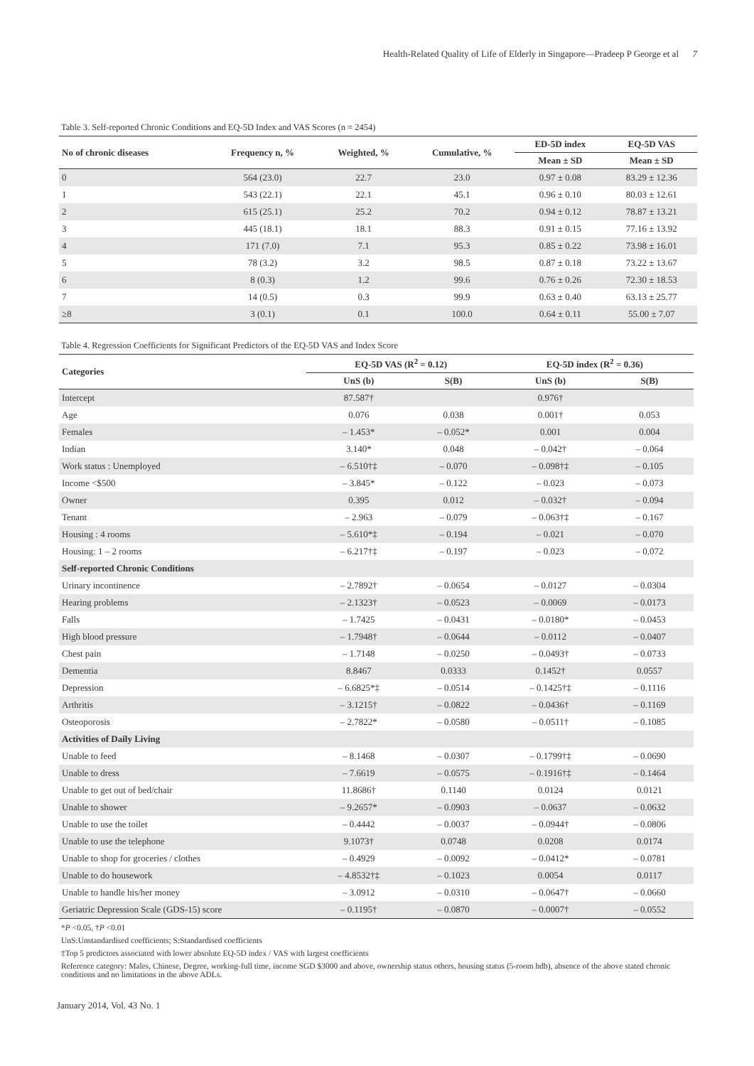Health-Related Quality of Life of Elderly in Singapore—Pradeep P George et al 7
Table 3. Self-reported Chronic Conditions and EQ-5D Index and VAS Scores (n = 2454)
| No of chronic diseases | Frequency n, % | Weighted, % | Cumulative, % | ED-5D index | EQ-5D VAS |
| --- | --- | --- | --- | --- | --- |
| | | | | Mean ± SD | Mean ± SD |
| 0 | 564 (23.0) | 22.7 | 23.0 | 0.97 ± 0.08 | 83.29 ± 12.36 |
| 1 | 543 (22.1) | 22.1 | 45.1 | 0.96 ± 0.10 | 80.03 ± 12.61 |
| 2 | 615 (25.1) | 25.2 | 70.2 | 0.94 ± 0.12 | 78.87 ± 13.21 |
| 3 | 445 (18.1) | 18.1 | 88.3 | 0.91 ± 0.15 | 77.16 ± 13.92 |
| 4 | 171 (7.0) | 7.1 | 95.3 | 0.85 ± 0.22 | 73.98 ± 16.01 |
| 5 | 78 (3.2) | 3.2 | 98.5 | 0.87 ± 0.18 | 73.22 ± 13.67 |
| 6 | 8 (0.3) | 1.2 | 99.6 | 0.76 ± 0.26 | 72.30 ± 18.53 |
| 7 | 14 (0.5) | 0.3 | 99.9 | 0.63 ± 0.40 | 63.13 ± 25.77 |
| ≥8 | 3 (0.1) | 0.1 | 100.0 | 0.64 ± 0.11 | 55.00 ± 7.07 |
Table 4. Regression Coefficients for Significant Predictors of the EQ-5D VAS and Index Score
| Categories | EQ-5D VAS (R<sup>2</sup> = 0.12) | | EQ-5D index (R<sup>2</sup> = 0.36) | |
| --- | --- | --- | --- | --- |
| | UnS (b) | S(B) | UnS (b) | S(B) |
| Intercept | 87.587† | | 0.976† | |
| Age | 0.076 | 0.038 | 0.001† | 0.053 |
| Females | – 1.453* | – 0.052* | 0.001 | 0.004 |
| Indian | 3.140* | 0.048 | – 0.042† | – 0.064 |
| Work status : Unemployed | – 6.510†‡ | – 0.070 | – 0.098†‡ | – 0.105 |
| Income <$500 | – 3.845* | – 0.122 | – 0.023 | – 0.073 |
| Owner | 0.395 | 0.012 | – 0.032† | – 0.094 |
| Tenant | – 2.963 | – 0.079 | – 0.063†‡ | – 0.167 |
| Housing : 4 rooms | – 5.610*‡ | – 0.194 | – 0.021 | – 0.070 |
| Housing: 1 – 2 rooms | – 6.217†‡ | – 0.197 | – 0.023 | – 0.072 |
| Self-reported Chronic Conditions | | | | |
| Urinary incontinence | – 2.7892† | – 0.0654 | – 0.0127 | – 0.0304 |
| Hearing problems | – 2.1323† | – 0.0523 | – 0.0069 | – 0.0173 |
| Falls | – 1.7425 | – 0.0431 | – 0.0180* | – 0.0453 |
| High blood pressure | – 1.7948† | – 0.0644 | – 0.0112 | – 0.0407 |
| Chest pain | – 1.7148 | – 0.0250 | – 0.0493† | – 0.0733 |
| Dementia | 8.8467 | 0.0333 | 0.1452† | 0.0557 |
| Depression | – 6.6825*‡ | – 0.0514 | – 0.1425†‡ | – 0.1116 |
| Arthritis | – 3.1215† | – 0.0822 | – 0.0436† | – 0.1169 |
| Osteoporosis | – 2.7822* | – 0.0580 | – 0.0511† | – 0.1085 |
| Activities of Daily Living | | | | |
| Unable to feed | – 8.1468 | – 0.0307 | – 0.1799†‡ | – 0.0690 |
| Unable to dress | – 7.6619 | – 0.0575 | – 0.1916†‡ | – 0.1464 |
| Unable to get out of bed/chair | 11.8686† | 0.1140 | 0.0124 | 0.0121 |
| Unable to shower | – 9.2657* | – 0.0903 | – 0.0637 | – 0.0632 |
| Unable to use the toilet | – 0.4442 | – 0.0037 | – 0.0944† | – 0.0806 |
| Unable to use the telephone | 9.1073† | 0.0748 | 0.0208 | 0.0174 |
| Unable to shop for groceries / clothes | – 0.4929 | – 0.0092 | – 0.0412* | – 0.0781 |
| Unable to do housework | – 4.8532†‡ | – 0.1023 | 0.0054 | 0.0117 |
| Unable to handle his/her money | – 3.0912 | – 0.0310 | – 0.0647† | – 0.0660 |
| Geriatric Depression Scale (GDS-15) score | – 0.1195† | – 0.0870 | – 0.0007† | – 0.0552 |
*P <0.05, †P <0.01
UnS:Unstandardised coefficients; S:Standardised coefficients
‡Top 5 predictors associated with lower absolute EQ-5D index / VAS with largest coefficients
Reference category: Males, Chinese, Degree, working-full time, income SGD $3000 and above, ownership status others, housing status (5-room hdb), absence of the above stated chronic conditions and no limitations in the above ADLs.
January 2014, Vol. 43 No. 1